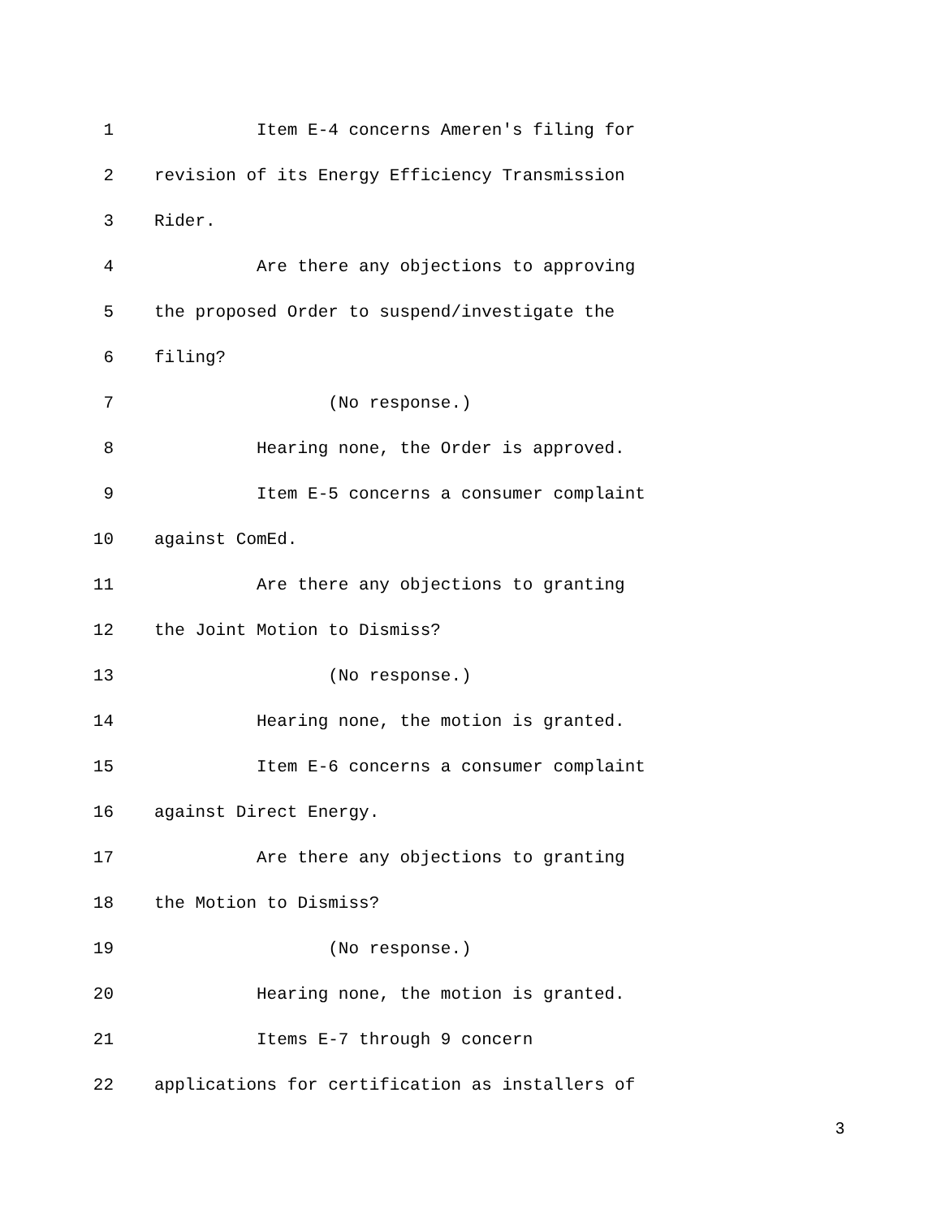1 Item E-4 concerns Ameren's filing for
2 revision of its Energy Efficiency Transmission
3 Rider.
4 Are there any objections to approving
5 the proposed Order to suspend/investigate the
6 filing?
7 (No response.)
8 Hearing none, the Order is approved.
9 Item E-5 concerns a consumer complaint
10 against ComEd.
11 Are there any objections to granting
12 the Joint Motion to Dismiss?
13 (No response.)
14 Hearing none, the motion is granted.
15 Item E-6 concerns a consumer complaint
16 against Direct Energy.
17 Are there any objections to granting
18 the Motion to Dismiss?
19 (No response.)
20 Hearing none, the motion is granted.
21 Items E-7 through 9 concern
22 applications for certification as installers of
3